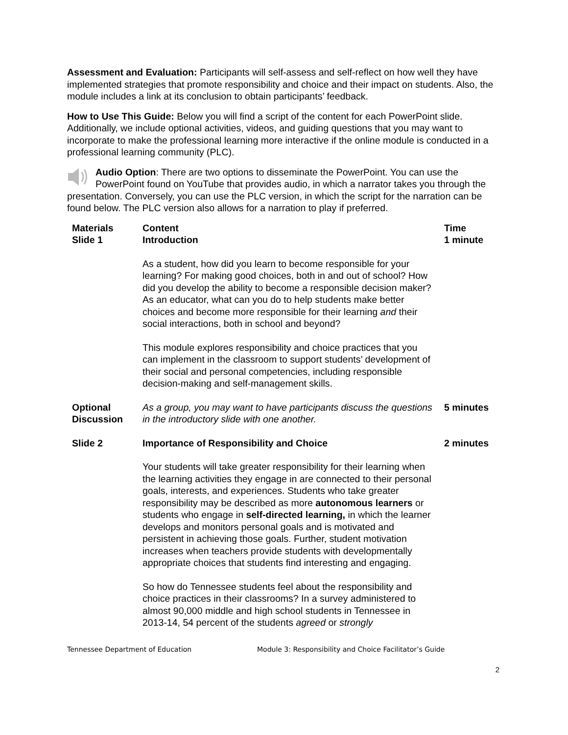Assessment and Evaluation: Participants will self-assess and self-reflect on how well they have implemented strategies that promote responsibility and choice and their impact on students. Also, the module includes a link at its conclusion to obtain participants’ feedback.
How to Use This Guide: Below you will find a script of the content for each PowerPoint slide. Additionally, we include optional activities, videos, and guiding questions that you may want to incorporate to make the professional learning more interactive if the online module is conducted in a professional learning community (PLC).
Audio Option: There are two options to disseminate the PowerPoint. You can use the PowerPoint found on YouTube that provides audio, in which a narrator takes you through the presentation. Conversely, you can use the PLC version, in which the script for the narration can be found below. The PLC version also allows for a narration to play if preferred.
| Materials Slide 1 | Content Introduction | Time 1 minute |
| | As a student, how did you learn to become responsible for your learning? For making good choices, both in and out of school? How did you develop the ability to become a responsible decision maker? As an educator, what can you do to help students make better choices and become more responsible for their learning and their social interactions, both in school and beyond? | |
| | This module explores responsibility and choice practices that you can implement in the classroom to support students’ development of their social and personal competencies, including responsible decision-making and self-management skills. | |
| Optional Discussion | As a group, you may want to have participants discuss the questions in the introductory slide with one another. | 5 minutes |
| Slide 2 | Importance of Responsibility and Choice | 2 minutes |
| | Your students will take greater responsibility for their learning when the learning activities they engage in are connected to their personal goals, interests, and experiences. Students who take greater responsibility may be described as more autonomous learners or students who engage in self-directed learning, in which the learner develops and monitors personal goals and is motivated and persistent in achieving those goals. Further, student motivation increases when teachers provide students with developmentally appropriate choices that students find interesting and engaging. | |
| | So how do Tennessee students feel about the responsibility and choice practices in their classrooms? In a survey administered to almost 90,000 middle and high school students in Tennessee in 2013-14, 54 percent of the students agreed or strongly | |
Tennessee Department of Education Module 3: Responsibility and Choice Facilitator’s Guide
2